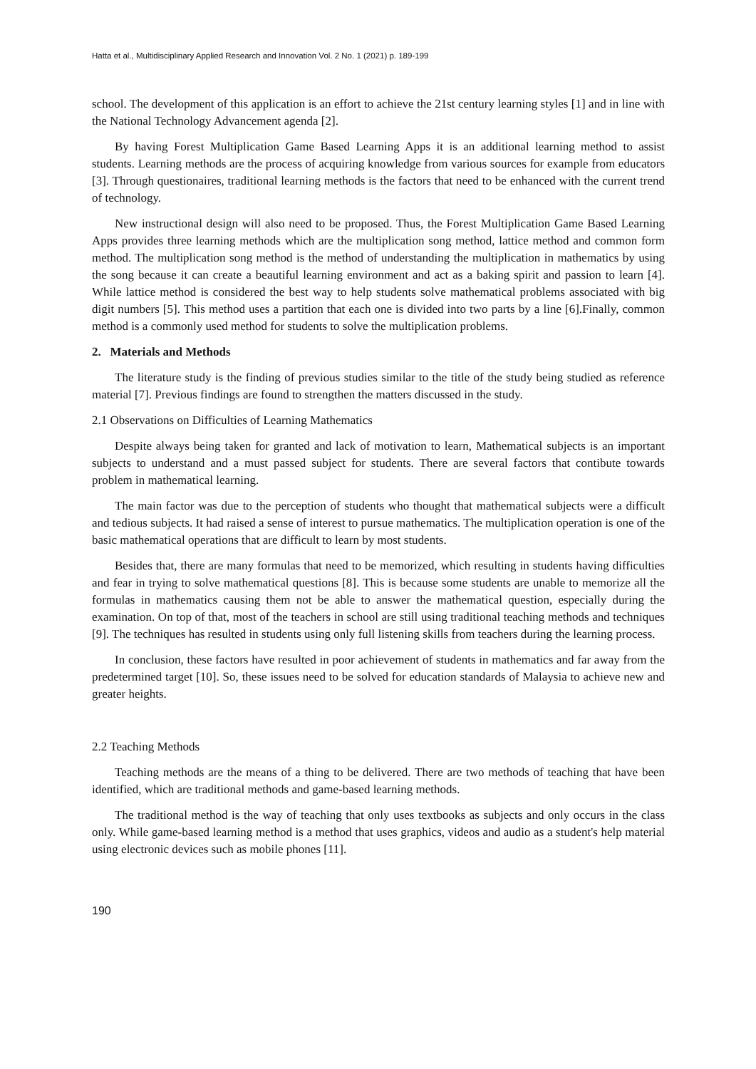Hatta et al., Multidisciplinary Applied Research and Innovation Vol. 2 No. 1 (2021) p. 189-199
school. The development of this application is an effort to achieve the 21st century learning styles [1] and in line with the National Technology Advancement agenda [2].
By having Forest Multiplication Game Based Learning Apps it is an additional learning method to assist students. Learning methods are the process of acquiring knowledge from various sources for example from educators [3]. Through questionaires, traditional learning methods is the factors that need to be enhanced with the current trend of technology.
New instructional design will also need to be proposed. Thus, the Forest Multiplication Game Based Learning Apps provides three learning methods which are the multiplication song method, lattice method and common form method. The multiplication song method is the method of understanding the multiplication in mathematics by using the song because it can create a beautiful learning environment and act as a baking spirit and passion to learn [4]. While lattice method is considered the best way to help students solve mathematical problems associated with big digit numbers [5]. This method uses a partition that each one is divided into two parts by a line [6].Finally, common method is a commonly used method for students to solve the multiplication problems.
2. Materials and Methods
The literature study is the finding of previous studies similar to the title of the study being studied as reference material [7]. Previous findings are found to strengthen the matters discussed in the study.
2.1 Observations on Difficulties of Learning Mathematics
Despite always being taken for granted and lack of motivation to learn, Mathematical subjects is an important subjects to understand and a must passed subject for students. There are several factors that contibute towards problem in mathematical learning.
The main factor was due to the perception of students who thought that mathematical subjects were a difficult and tedious subjects. It had raised a sense of interest to pursue mathematics. The multiplication operation is one of the basic mathematical operations that are difficult to learn by most students.
Besides that, there are many formulas that need to be memorized, which resulting in students having difficulties and fear in trying to solve mathematical questions [8]. This is because some students are unable to memorize all the formulas in mathematics causing them not be able to answer the mathematical question, especially during the examination. On top of that, most of the teachers in school are still using traditional teaching methods and techniques [9]. The techniques has resulted in students using only full listening skills from teachers during the learning process.
In conclusion, these factors have resulted in poor achievement of students in mathematics and far away from the predetermined target [10]. So, these issues need to be solved for education standards of Malaysia to achieve new and greater heights.
2.2 Teaching Methods
Teaching methods are the means of a thing to be delivered. There are two methods of teaching that have been identified, which are traditional methods and game-based learning methods.
The traditional method is the way of teaching that only uses textbooks as subjects and only occurs in the class only. While game-based learning method is a method that uses graphics, videos and audio as a student's help material using electronic devices such as mobile phones [11].
190